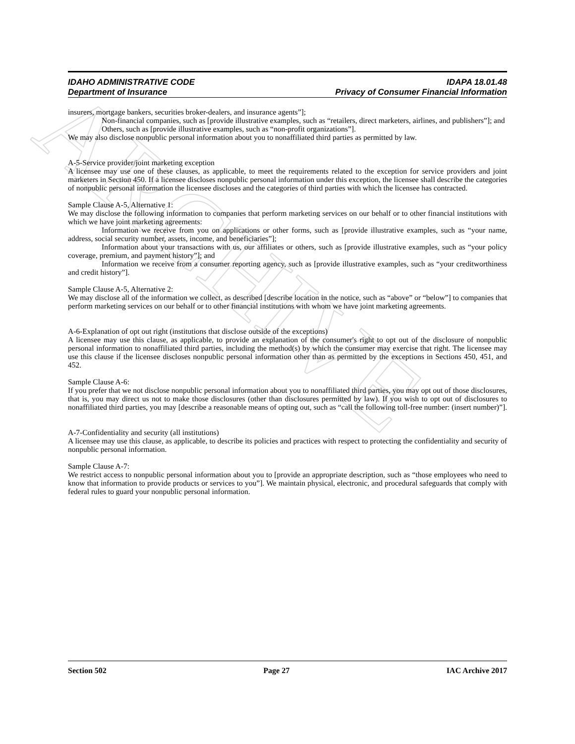ARCHIVE
IDAHO ADMINISTRATIVE CODE IDAPA 18.01.48
Department of Insurance Privacy of Consumer Financial Information
insurers, mortgage bankers, securities broker-dealers, and insurance agents”];
Non-financial companies, such as [provide illustrative examples, such as “retailers, direct marketers, airlines, and publishers”]; and
Others, such as [provide illustrative examples, such as “non-profit organizations”].
We may also disclose nonpublic personal information about you to nonaffiliated third parties as permitted by law.
A-5-Service provider/joint marketing exception
A licensee may use one of these clauses, as applicable, to meet the requirements related to the exception for service providers and joint marketers in Section 450. If a licensee discloses nonpublic personal information under this exception, the licensee shall describe the categories of nonpublic personal information the licensee discloses and the categories of third parties with which the licensee has contracted.
Sample Clause A-5, Alternative 1:
We may disclose the following information to companies that perform marketing services on our behalf or to other financial institutions with which we have joint marketing agreements:
Information we receive from you on applications or other forms, such as [provide illustrative examples, such as “your name, address, social security number, assets, income, and beneficiaries”];
Information about your transactions with us, our affiliates or others, such as [provide illustrative examples, such as “your policy coverage, premium, and payment history”]; and
Information we receive from a consumer reporting agency, such as [provide illustrative examples, such as “your creditworthiness and credit history”].
Sample Clause A-5, Alternative 2:
We may disclose all of the information we collect, as described [describe location in the notice, such as “above” or “below”] to companies that perform marketing services on our behalf or to other financial institutions with whom we have joint marketing agreements.
A-6-Explanation of opt out right (institutions that disclose outside of the exceptions)
A licensee may use this clause, as applicable, to provide an explanation of the consumer's right to opt out of the disclosure of nonpublic personal information to nonaffiliated third parties, including the method(s) by which the consumer may exercise that right. The licensee may use this clause if the licensee discloses nonpublic personal information other than as permitted by the exceptions in Sections 450, 451, and 452.
Sample Clause A-6:
If you prefer that we not disclose nonpublic personal information about you to nonaffiliated third parties, you may opt out of those disclosures, that is, you may direct us not to make those disclosures (other than disclosures permitted by law). If you wish to opt out of disclosures to nonaffiliated third parties, you may [describe a reasonable means of opting out, such as “call the following toll-free number: (insert number)”].
A-7-Confidentiality and security (all institutions)
A licensee may use this clause, as applicable, to describe its policies and practices with respect to protecting the confidentiality and security of nonpublic personal information.
Sample Clause A-7:
We restrict access to nonpublic personal information about you to [provide an appropriate description, such as “those employees who need to know that information to provide products or services to you”]. We maintain physical, electronic, and procedural safeguards that comply with federal rules to guard your nonpublic personal information.
Section 502 Page 27 IAC Archive 2017